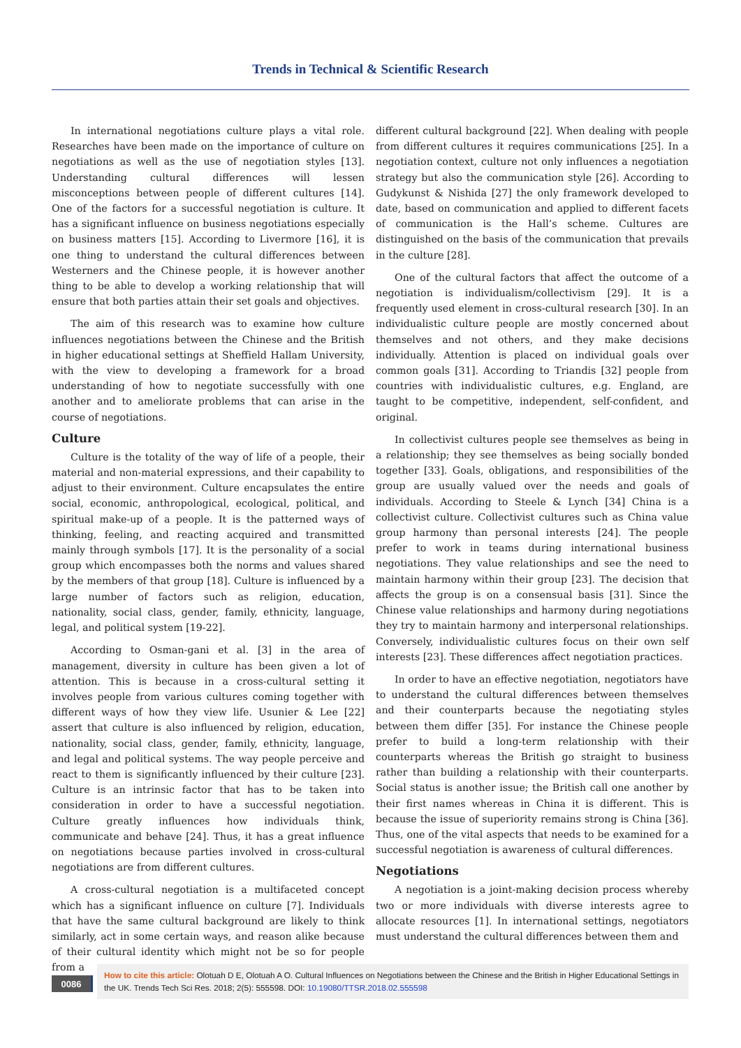Trends in Technical & Scientific Research
In international negotiations culture plays a vital role. Researches have been made on the importance of culture on negotiations as well as the use of negotiation styles [13]. Understanding cultural differences will lessen misconceptions between people of different cultures [14]. One of the factors for a successful negotiation is culture. It has a significant influence on business negotiations especially on business matters [15]. According to Livermore [16], it is one thing to understand the cultural differences between Westerners and the Chinese people, it is however another thing to be able to develop a working relationship that will ensure that both parties attain their set goals and objectives.
The aim of this research was to examine how culture influences negotiations between the Chinese and the British in higher educational settings at Sheffield Hallam University, with the view to developing a framework for a broad understanding of how to negotiate successfully with one another and to ameliorate problems that can arise in the course of negotiations.
Culture
Culture is the totality of the way of life of a people, their material and non-material expressions, and their capability to adjust to their environment. Culture encapsulates the entire social, economic, anthropological, ecological, political, and spiritual make-up of a people. It is the patterned ways of thinking, feeling, and reacting acquired and transmitted mainly through symbols [17]. It is the personality of a social group which encompasses both the norms and values shared by the members of that group [18]. Culture is influenced by a large number of factors such as religion, education, nationality, social class, gender, family, ethnicity, language, legal, and political system [19-22].
According to Osman-gani et al. [3] in the area of management, diversity in culture has been given a lot of attention. This is because in a cross-cultural setting it involves people from various cultures coming together with different ways of how they view life. Usunier & Lee [22] assert that culture is also influenced by religion, education, nationality, social class, gender, family, ethnicity, language, and legal and political systems. The way people perceive and react to them is significantly influenced by their culture [23]. Culture is an intrinsic factor that has to be taken into consideration in order to have a successful negotiation. Culture greatly influences how individuals think, communicate and behave [24]. Thus, it has a great influence on negotiations because parties involved in cross-cultural negotiations are from different cultures.
A cross-cultural negotiation is a multifaceted concept which has a significant influence on culture [7]. Individuals that have the same cultural background are likely to think similarly, act in some certain ways, and reason alike because of their cultural identity which might not be so for people from a
different cultural background [22]. When dealing with people from different cultures it requires communications [25]. In a negotiation context, culture not only influences a negotiation strategy but also the communication style [26]. According to Gudykunst & Nishida [27] the only framework developed to date, based on communication and applied to different facets of communication is the Hall’s scheme. Cultures are distinguished on the basis of the communication that prevails in the culture [28].
One of the cultural factors that affect the outcome of a negotiation is individualism/collectivism [29]. It is a frequently used element in cross-cultural research [30]. In an individualistic culture people are mostly concerned about themselves and not others, and they make decisions individually. Attention is placed on individual goals over common goals [31]. According to Triandis [32] people from countries with individualistic cultures, e.g. England, are taught to be competitive, independent, self-confident, and original.
In collectivist cultures people see themselves as being in a relationship; they see themselves as being socially bonded together [33]. Goals, obligations, and responsibilities of the group are usually valued over the needs and goals of individuals. According to Steele & Lynch [34] China is a collectivist culture. Collectivist cultures such as China value group harmony than personal interests [24]. The people prefer to work in teams during international business negotiations. They value relationships and see the need to maintain harmony within their group [23]. The decision that affects the group is on a consensual basis [31]. Since the Chinese value relationships and harmony during negotiations they try to maintain harmony and interpersonal relationships. Conversely, individualistic cultures focus on their own self interests [23]. These differences affect negotiation practices.
In order to have an effective negotiation, negotiators have to understand the cultural differences between themselves and their counterparts because the negotiating styles between them differ [35]. For instance the Chinese people prefer to build a long-term relationship with their counterparts whereas the British go straight to business rather than building a relationship with their counterparts. Social status is another issue; the British call one another by their first names whereas in China it is different. This is because the issue of superiority remains strong is China [36]. Thus, one of the vital aspects that needs to be examined for a successful negotiation is awareness of cultural differences.
Negotiations
A negotiation is a joint-making decision process whereby two or more individuals with diverse interests agree to allocate resources [1]. In international settings, negotiators must understand the cultural differences between them and
0086
How to cite this article: Olotuah D E, Olotuah A O. Cultural Influences on Negotiations between the Chinese and the British in Higher Educational Settings in the UK. Trends Tech Sci Res. 2018; 2(5): 555598. DOI: 10.19080/TTSR.2018.02.555598